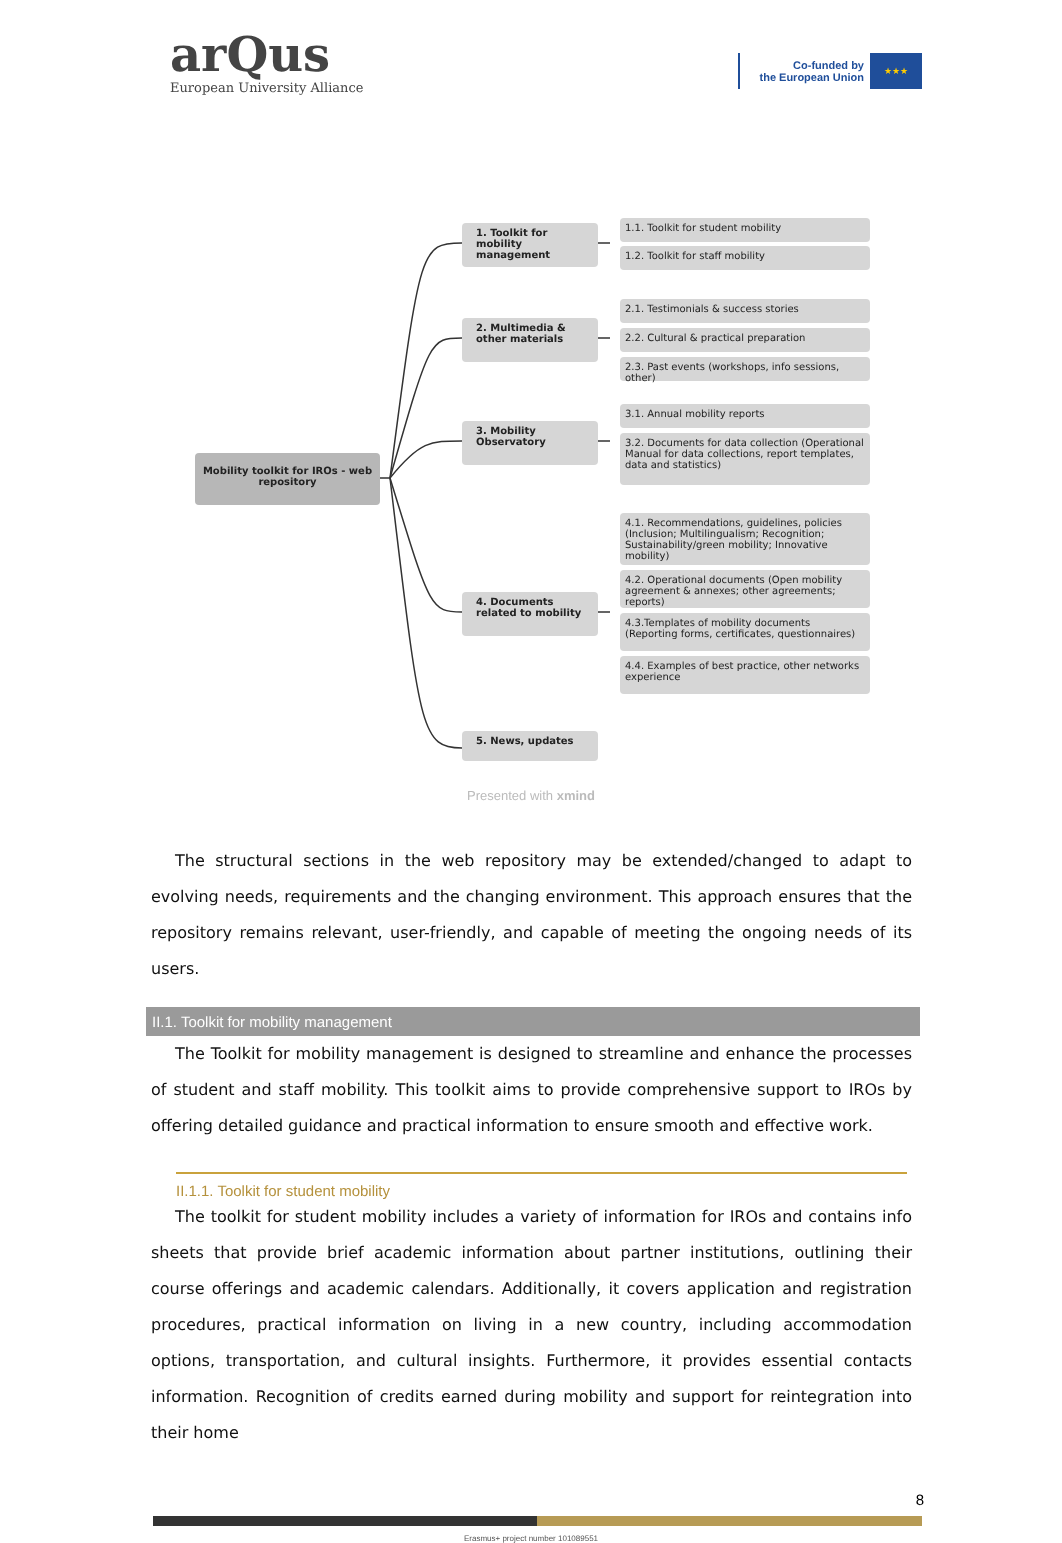arQus
European University Alliance
Co-funded by
the European Union
★★★
Mobility toolkit for IROs - web repository
1. Toolkit for mobility management
2. Multimedia & other materials
3. Mobility Observatory
4. Documents related to mobility
5. News, updates
1.1. Toolkit for student mobility
1.2. Toolkit for staff mobility
2.1. Testimonials & success stories
2.2. Cultural & practical preparation
2.3. Past events (workshops, info sessions, other)
3.1. Annual mobility reports
3.2. Documents for data collection (Operational Manual for data collections, report templates, data and statistics)
4.1. Recommendations, guidelines, policies (Inclusion; Multilingualism; Recognition; Sustainability/green mobility; Innovative mobility)
4.2. Operational documents (Open mobility agreement & annexes; other agreements; reports)
4.3.Templates of mobility documents (Reporting forms, certificates, questionnaires)
4.4. Examples of best practice, other networks experience
Presented with xmind
The structural sections in the web repository may be extended/changed to adapt to evolving needs, requirements and the changing environment. This approach ensures that the repository remains relevant, user-friendly, and capable of meeting the ongoing needs of its users.
II.1. Toolkit for mobility management
The Toolkit for mobility management is designed to streamline and enhance the processes of student and staff mobility. This toolkit aims to provide comprehensive support to IROs by offering detailed guidance and practical information to ensure smooth and effective work.
II.1.1. Toolkit for student mobility
The toolkit for student mobility includes a variety of information for IROs and contains info sheets that provide brief academic information about partner institutions, outlining their course offerings and academic calendars. Additionally, it covers application and registration procedures, practical information on living in a new country, including accommodation options, transportation, and cultural insights. Furthermore, it provides essential contacts information. Recognition of credits earned during mobility and support for reintegration into their home
8
Erasmus+ project number 101089551